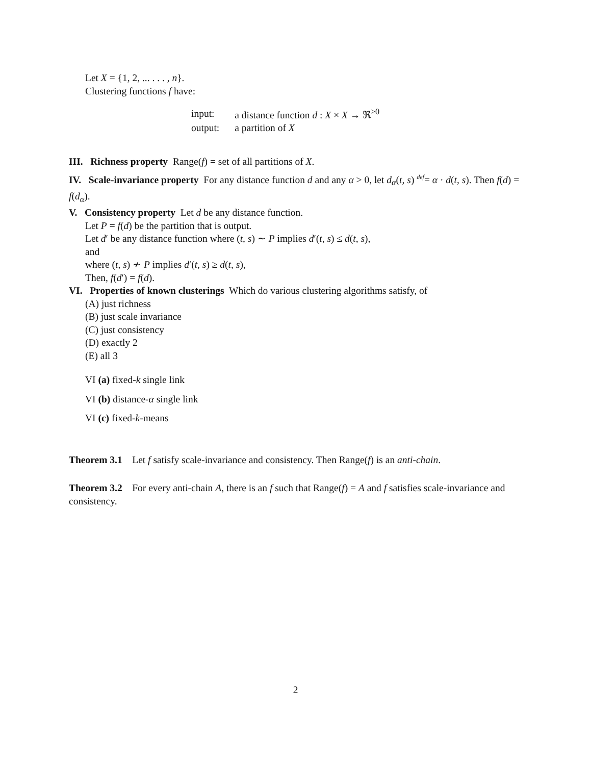Let X = {1, 2, ... . . . , n}.
Clustering functions f have:
| input: | a distance function d : X × X → ℜ<sup>≥0</sup> |
| output: | a partition of X |
III. Richness property Range(f) = set of all partitions of X.
IV. Scale-invariance property For any distance function d and any α > 0, let d<sub>α</sub>(t, s) <sup>def</sup>= α · d(t, s). Then f(d) = f(d<sub>α</sub>).
V. Consistency property Let d be any distance function.
Let P = f(d) be the partition that is output.
Let d′ be any distance function where (t, s) ∼ P implies d′(t, s) ≤ d(t, s),
and
where (t, s) ≁ P implies d′(t, s) ≥ d(t, s),
Then, f(d′) = f(d).
VI. Properties of known clusterings Which do various clustering algorithms satisfy, of
(A) just richness
(B) just scale invariance
(C) just consistency
(D) exactly 2
(E) all 3
VI (a) fixed-k single link
VI (b) distance-α single link
VI (c) fixed-k-means
Theorem 3.1 Let f satisfy scale-invariance and consistency. Then Range(f) is an anti-chain.
Theorem 3.2 For every anti-chain A, there is an f such that Range(f) = A and f satisfies scale-invariance and consistency.
2